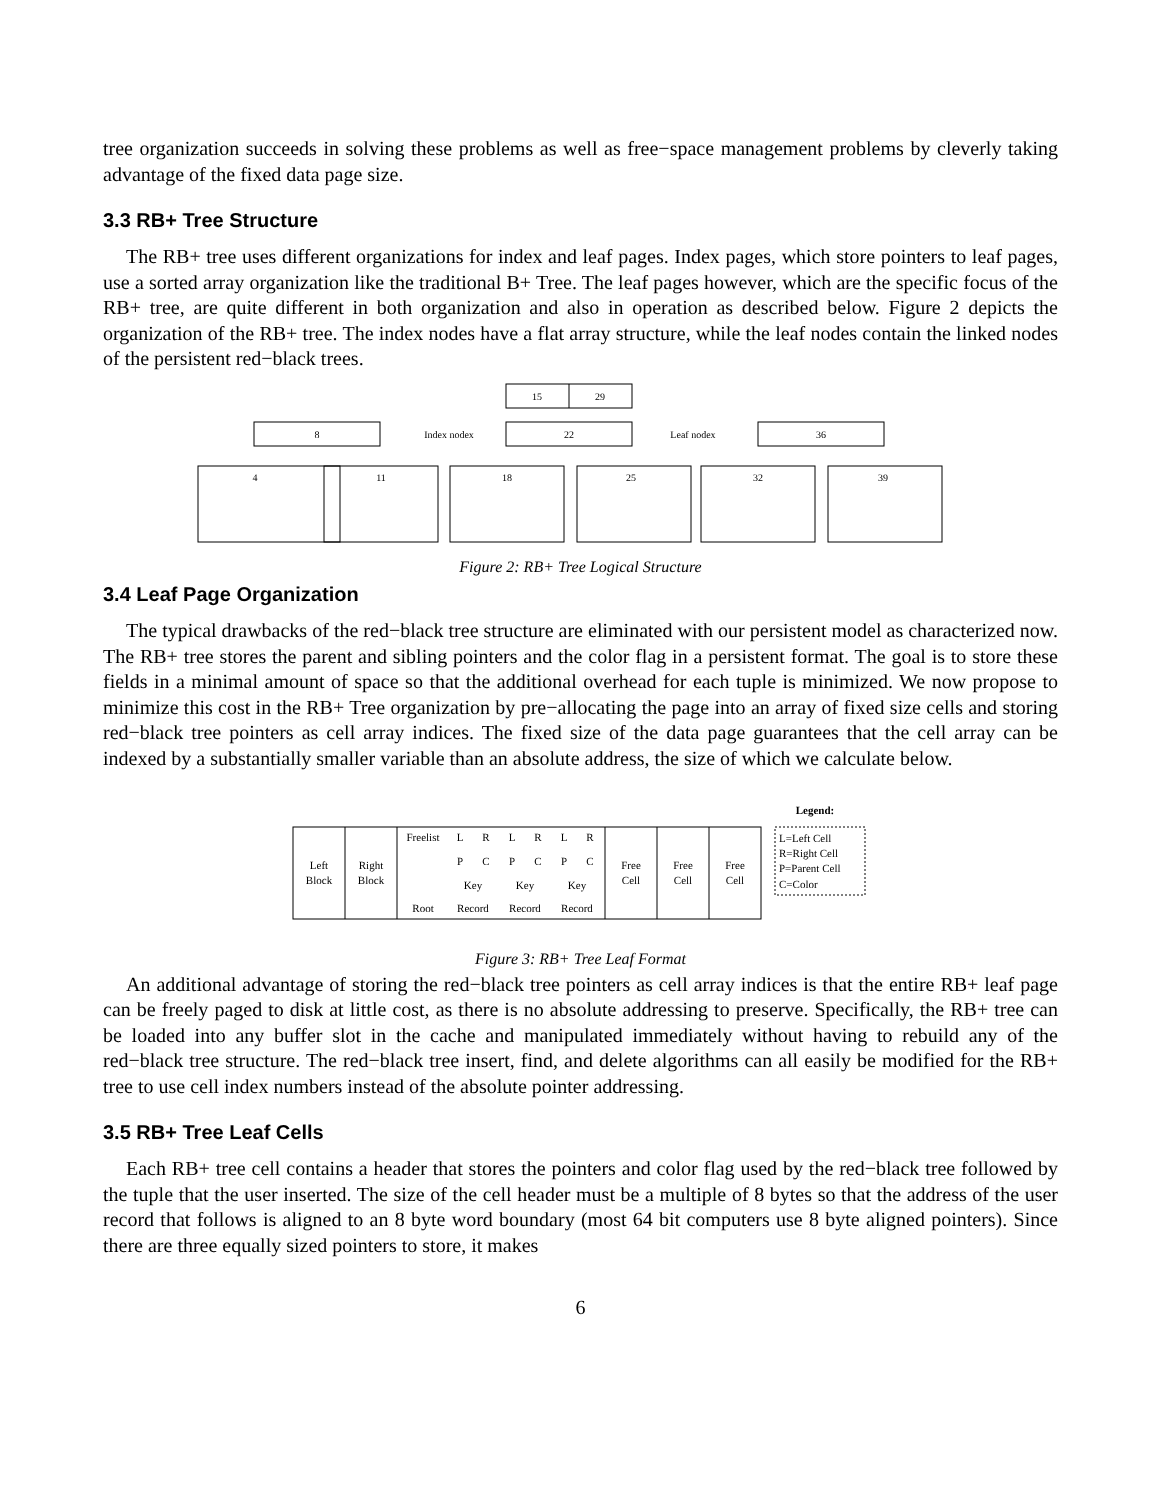tree organization succeeds in solving these problems as well as free−space management problems by cleverly taking advantage of the fixed data page size.
3.3 RB+ Tree Structure
The RB+ tree uses different organizations for index and leaf pages. Index pages, which store pointers to leaf pages, use a sorted array organization like the traditional B+ Tree. The leaf pages however, which are the specific focus of the RB+ tree, are quite different in both organization and also in operation as described below. Figure 2 depicts the organization of the RB+ tree. The index nodes have a flat array structure, while the leaf nodes contain the linked nodes of the persistent red−black trees.
15
29
8
22
36
Index nodex
Leaf nodex
4
11
18
25
32
39
Figure 2: RB+ Tree Logical Structure
3.4 Leaf Page Organization
The typical drawbacks of the red−black tree structure are eliminated with our persistent model as characterized now. The RB+ tree stores the parent and sibling pointers and the color flag in a persistent format. The goal is to store these fields in a minimal amount of space so that the additional overhead for each tuple is minimized. We now propose to minimize this cost in the RB+ Tree organization by pre−allocating the page into an array of fixed size cells and storing red−black tree pointers as cell array indices. The fixed size of the data page guarantees that the cell array can be indexed by a substantially smaller variable than an absolute address, the size of which we calculate below.
Left
Block
Right
Block
Freelist
L
R
L
R
L
R
P
C
P
C
P
C
Key
Key
Key
Root
Record
Record
Record
Free
Cell
Free
Cell
Free
Cell
Legend:
L=Left Cell
R=Right Cell
P=Parent Cell
C=Color
Figure 3: RB+ Tree Leaf Format
An additional advantage of storing the red−black tree pointers as cell array indices is that the entire RB+ leaf page can be freely paged to disk at little cost, as there is no absolute addressing to preserve. Specifically, the RB+ tree can be loaded into any buffer slot in the cache and manipulated immediately without having to rebuild any of the red−black tree structure. The red−black tree insert, find, and delete algorithms can all easily be modified for the RB+ tree to use cell index numbers instead of the absolute pointer addressing.
3.5 RB+ Tree Leaf Cells
Each RB+ tree cell contains a header that stores the pointers and color flag used by the red−black tree followed by the tuple that the user inserted. The size of the cell header must be a multiple of 8 bytes so that the address of the user record that follows is aligned to an 8 byte word boundary (most 64 bit computers use 8 byte aligned pointers). Since there are three equally sized pointers to store, it makes
6